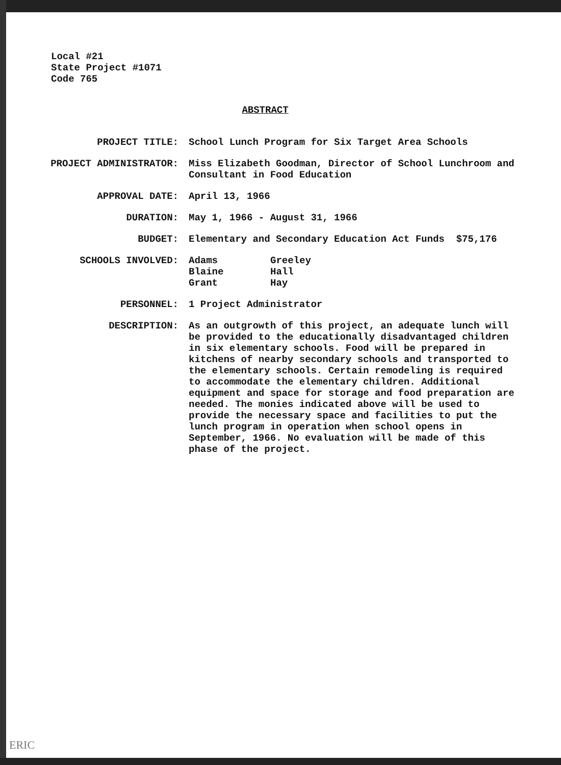Local #21
State Project #1071
Code 765
ABSTRACT
| PROJECT TITLE: | School Lunch Program for Six Target Area Schools |
| PROJECT ADMINISTRATOR: | Miss Elizabeth Goodman, Director of School Lunchroom and Consultant in Food Education |
| APPROVAL DATE: | April 13, 1966 |
| DURATION: | May 1, 1966 - August 31, 1966 |
| BUDGET: | Elementary and Secondary Education Act Funds $75,176 |
| SCHOOLS INVOLVED: | / Adams / Greeley / / Blaine / Hall / / Grant / Hay / |
| PERSONNEL: | 1 Project Administrator |
| DESCRIPTION: | As an outgrowth of this project, an adequate lunch will be provided to the educationally disadvantaged children in six elementary schools. Food will be prepared in kitchens of nearby secondary schools and transported to the elementary schools. Certain remodeling is required to accommodate the elementary children. Additional equipment and space for storage and food preparation are needed. The monies indicated above will be used to provide the necessary space and facilities to put the lunch program in operation when school opens in September, 1966. No evaluation will be made of this phase of the project. |
ERIC